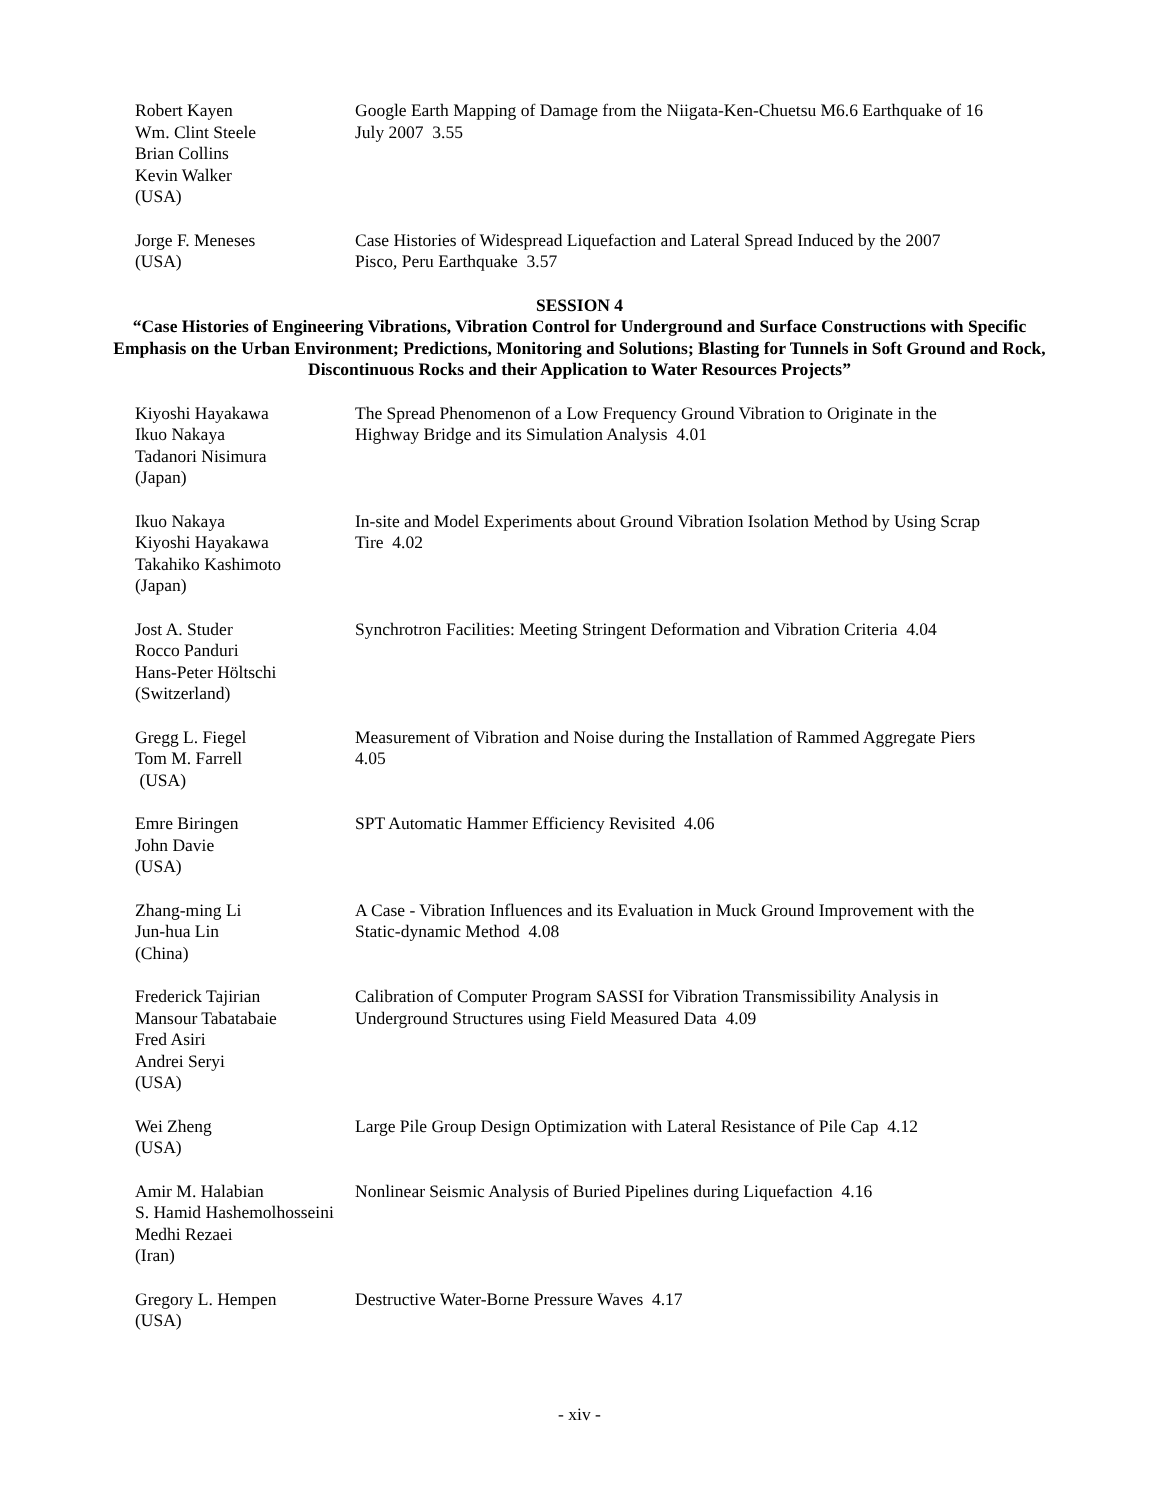Robert Kayen
Wm. Clint Steele
Brian Collins
Kevin Walker
(USA)
Google Earth Mapping of Damage from the Niigata-Ken-Chuetsu M6.6 Earthquake of 16 July 2007 3.55
Jorge F. Meneses
(USA)
Case Histories of Widespread Liquefaction and Lateral Spread Induced by the 2007 Pisco, Peru Earthquake 3.57
SESSION 4
“Case Histories of Engineering Vibrations, Vibration Control for Underground and Surface Constructions with Specific Emphasis on the Urban Environment; Predictions, Monitoring and Solutions; Blasting for Tunnels in Soft Ground and Rock, Discontinuous Rocks and their Application to Water Resources Projects”
Kiyoshi Hayakawa
Ikuo Nakaya
Tadanori Nisimura
(Japan)
The Spread Phenomenon of a Low Frequency Ground Vibration to Originate in the Highway Bridge and its Simulation Analysis 4.01
Ikuo Nakaya
Kiyoshi Hayakawa
Takahiko Kashimoto
(Japan)
In-site and Model Experiments about Ground Vibration Isolation Method by Using Scrap Tire 4.02
Jost A. Studer
Rocco Panduri
Hans-Peter Höltschi
(Switzerland)
Synchrotron Facilities: Meeting Stringent Deformation and Vibration Criteria 4.04
Gregg L. Fiegel
Tom M. Farrell
(USA)
Measurement of Vibration and Noise during the Installation of Rammed Aggregate Piers 4.05
Emre Biringen
John Davie
(USA)
SPT Automatic Hammer Efficiency Revisited 4.06
Zhang-ming Li
Jun-hua Lin
(China)
A Case - Vibration Influences and its Evaluation in Muck Ground Improvement with the Static-dynamic Method 4.08
Frederick Tajirian
Mansour Tabatabaie
Fred Asiri
Andrei Seryi
(USA)
Calibration of Computer Program SASSI for Vibration Transmissibility Analysis in Underground Structures using Field Measured Data 4.09
Wei Zheng
(USA)
Large Pile Group Design Optimization with Lateral Resistance of Pile Cap 4.12
Amir M. Halabian
S. Hamid Hashemolhosseini
Medhi Rezaei
(Iran)
Nonlinear Seismic Analysis of Buried Pipelines during Liquefaction 4.16
Gregory L. Hempen
(USA)
Destructive Water-Borne Pressure Waves 4.17
- xiv -